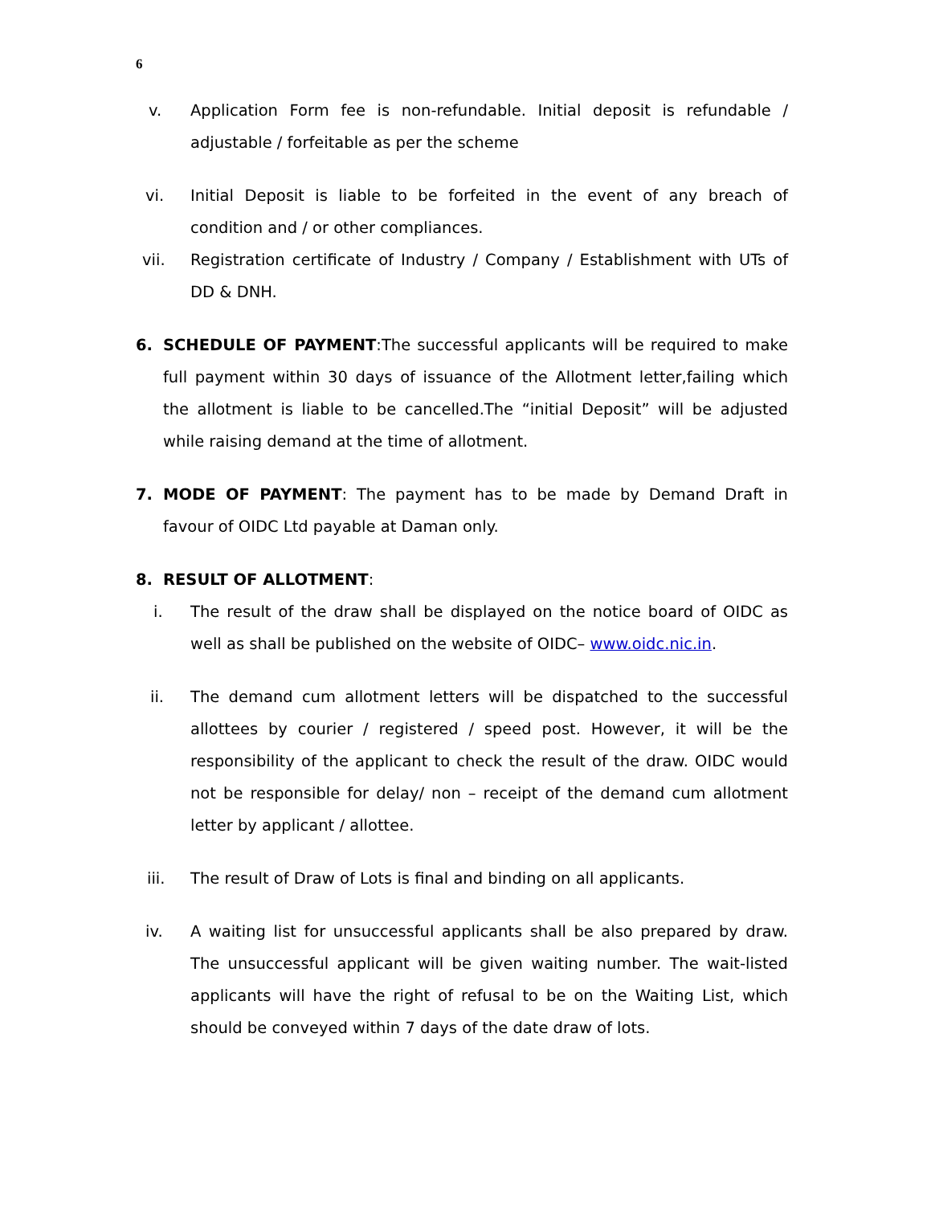6
v. Application Form fee is non-refundable. Initial deposit is refundable / adjustable / forfeitable as per the scheme
vi. Initial Deposit is liable to be forfeited in the event of any breach of condition and / or other compliances.
vii. Registration certificate of Industry / Company / Establishment with UTs of DD & DNH.
6. SCHEDULE OF PAYMENT:The successful applicants will be required to make full payment within 30 days of issuance of the Allotment letter,failing which the allotment is liable to be cancelled.The “initial Deposit” will be adjusted while raising demand at the time of allotment.
7. MODE OF PAYMENT: The payment has to be made by Demand Draft in favour of OIDC Ltd payable at Daman only.
8. RESULT OF ALLOTMENT:
i. The result of the draw shall be displayed on the notice board of OIDC as well as shall be published on the website of OIDC– www.oidc.nic.in.
ii. The demand cum allotment letters will be dispatched to the successful allottees by courier / registered / speed post. However, it will be the responsibility of the applicant to check the result of the draw. OIDC would not be responsible for delay/ non – receipt of the demand cum allotment letter by applicant / allottee.
iii. The result of Draw of Lots is final and binding on all applicants.
iv. A waiting list for unsuccessful applicants shall be also prepared by draw. The unsuccessful applicant will be given waiting number. The wait-listed applicants will have the right of refusal to be on the Waiting List, which should be conveyed within 7 days of the date draw of lots.